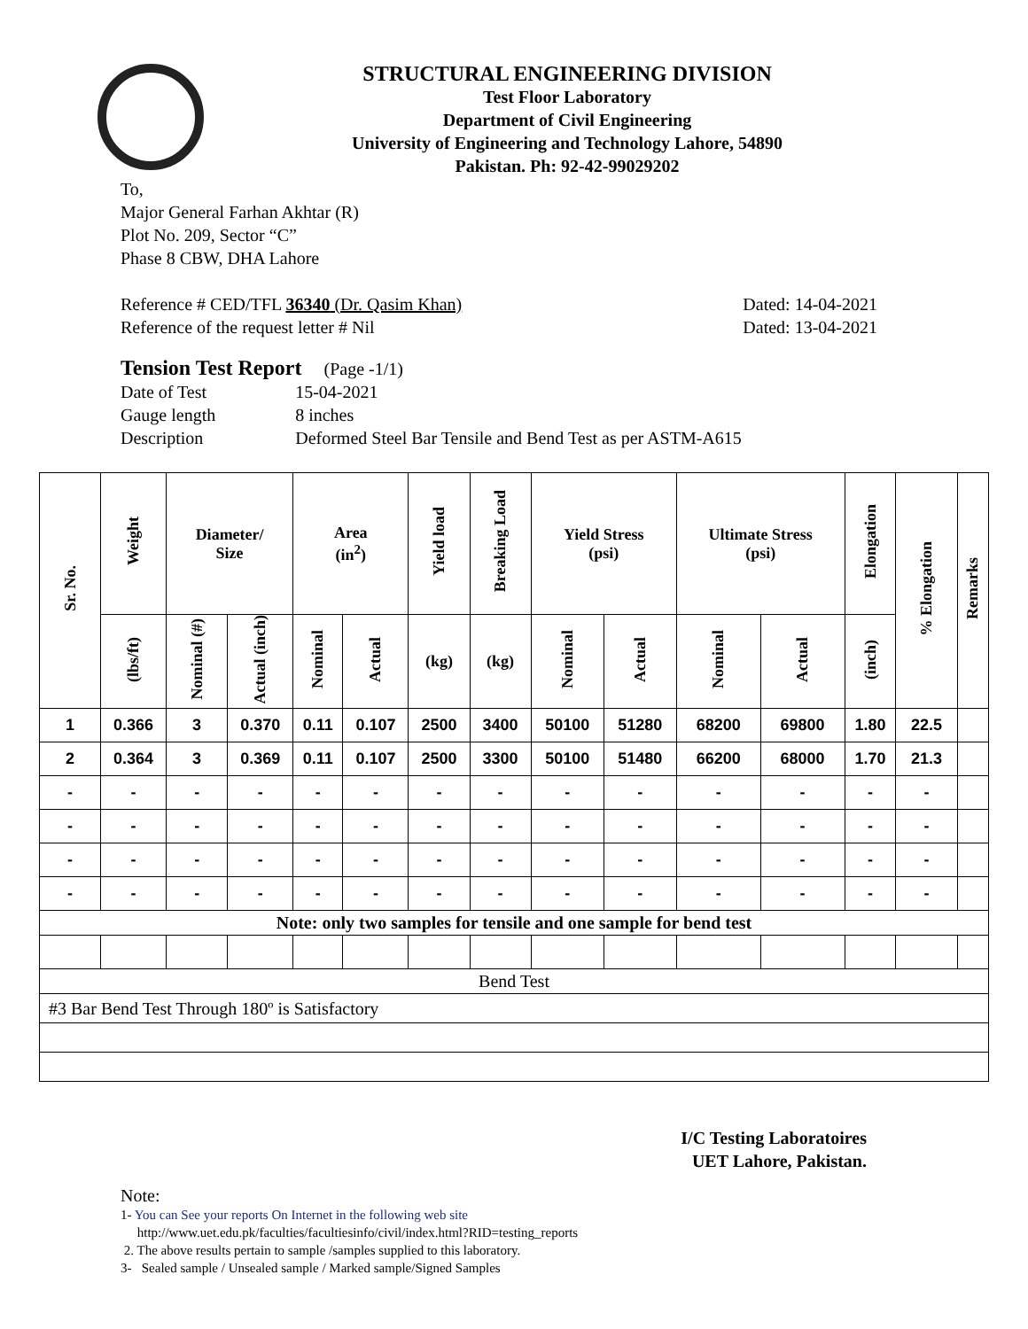STRUCTURAL ENGINEERING DIVISION
Test Floor Laboratory
Department of Civil Engineering
University of Engineering and Technology Lahore, 54890
Pakistan. Ph: 92-42-99029202
To,
Major General Farhan Akhtar (R)
Plot No. 209, Sector “C”
Phase 8 CBW, DHA Lahore
Reference # CED/TFL 36340 (Dr. Qasim Khan)
Reference of the request letter # Nil
Dated: 14-04-2021
Dated: 13-04-2021
Tension Test Report (Page -1/1)
| Date of Test | 15-04-2021 |
| Gauge length | 8 inches |
| Description | Deformed Steel Bar Tensile and Bend Test as per ASTM-A615 |
| Sr. No. | Weight | Diameter/ Size | | Area (in<sup>2</sup>) | | Yield load | Breaking Load | Yield Stress (psi) | | Ultimate Stress (psi) | | Elongation | % Elongation | Remarks |
| --- | --- | --- | --- | --- | --- | --- | --- | --- | --- | --- | --- | --- | --- | --- |
| | (lbs/ft) | Nominal (#) | Actual (inch) | Nominal | Actual | (kg) | (kg) | Nominal | Actual | Nominal | Actual | (inch) | | |
| 1 | 0.366 | 3 | 0.370 | 0.11 | 0.107 | 2500 | 3400 | 50100 | 51280 | 68200 | 69800 | 1.80 | 22.5 | |
| 2 | 0.364 | 3 | 0.369 | 0.11 | 0.107 | 2500 | 3300 | 50100 | 51480 | 66200 | 68000 | 1.70 | 21.3 | |
| - | - | - | - | - | - | - | - | - | - | - | - | - | - | |
| - | - | - | - | - | - | - | - | - | - | - | - | - | - | |
| - | - | - | - | - | - | - | - | - | - | - | - | - | - | |
| - | - | - | - | - | - | - | - | - | - | - | - | - | - | |
| Note: only two samples for tensile and one sample for bend test | | | | | | | | | | | | | | |
| Bend Test | | | | | | | | | | | | | | |
| #3 Bar Bend Test Through 180º is Satisfactory | | | | | | | | | | | | | | |
I/C Testing Laboratoires
UET Lahore, Pakistan.
Note:
1- You can See your reports On Internet in the following web site
http://www.uet.edu.pk/faculties/facultiesinfo/civil/index.html?RID=testing_reports
2. The above results pertain to sample /samples supplied to this laboratory.
3- Sealed sample / Unsealed sample / Marked sample/Signed Samples